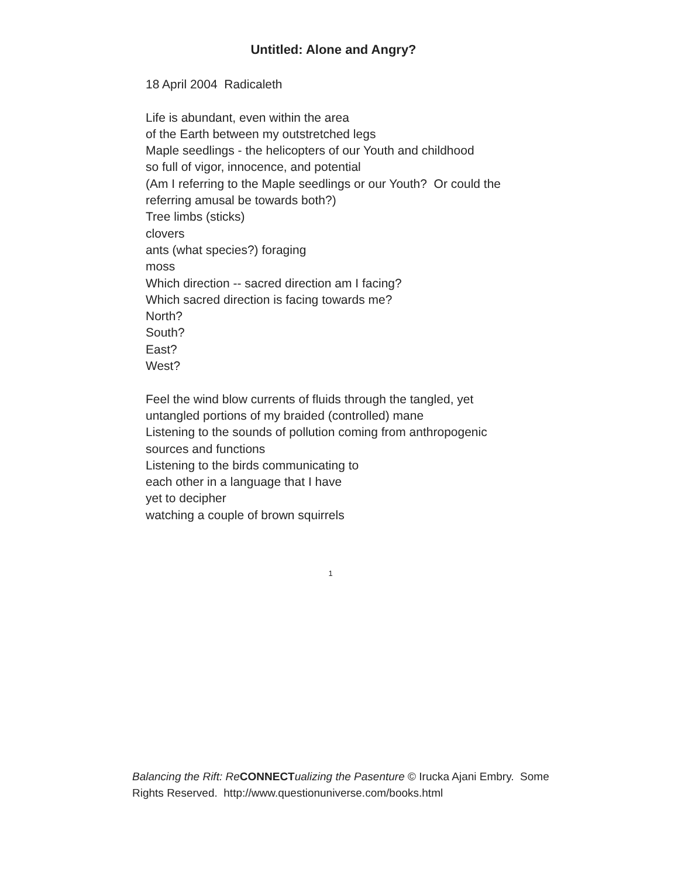Untitled: Alone and Angry?
18 April 2004 Radicaleth
Life is abundant, even within the area
of the Earth between my outstretched legs
Maple seedlings - the helicopters of our Youth and childhood
so full of vigor, innocence, and potential
(Am I referring to the Maple seedlings or our Youth? Or could the
referring amusal be towards both?)
Tree limbs (sticks)
clovers
ants (what species?) foraging
moss
Which direction -- sacred direction am I facing?
Which sacred direction is facing towards me?
North?
South?
East?
West?
Feel the wind blow currents of fluids through the tangled, yet
untangled portions of my braided (controlled) mane
Listening to the sounds of pollution coming from anthropogenic
sources and functions
Listening to the birds communicating to
each other in a language that I have
yet to decipher
watching a couple of brown squirrels
1
Balancing the Rift: Re CONNECT ualizing the Pasenture © Irucka Ajani Embry. Some Rights Reserved. http://www.questionuniverse.com/books.html